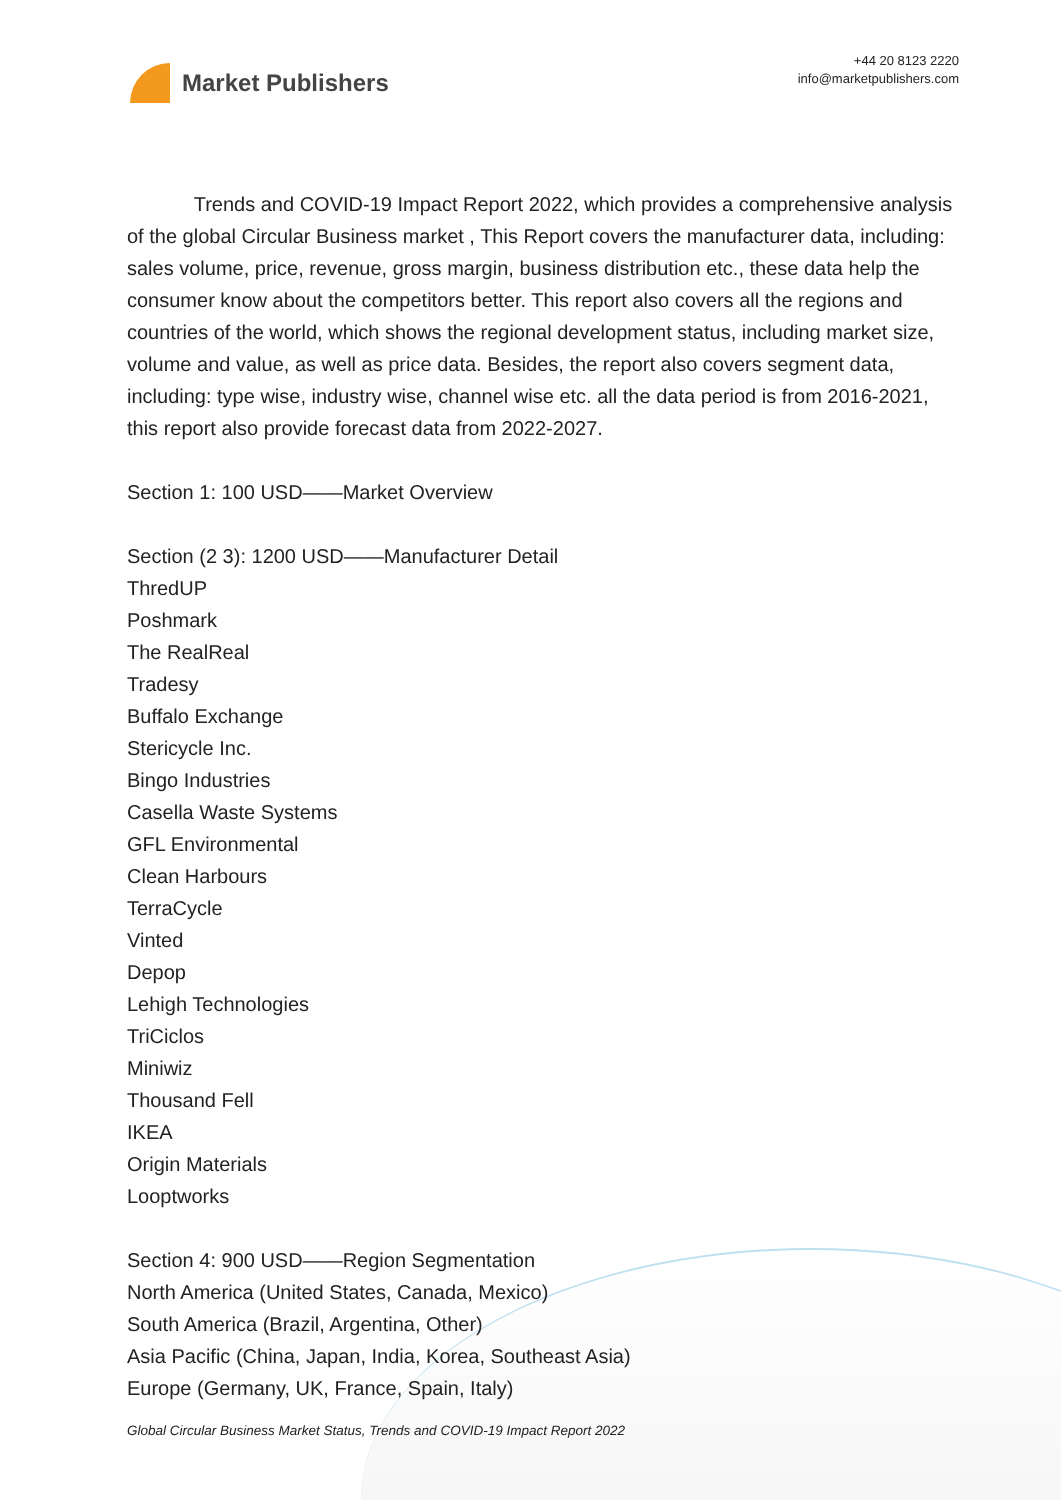Market Publishers
+44 20 8123 2220
info@marketpublishers.com
Trends and COVID-19 Impact Report 2022, which provides a comprehensive analysis of the global Circular Business market , This Report covers the manufacturer data, including: sales volume, price, revenue, gross margin, business distribution etc., these data help the consumer know about the competitors better. This report also covers all the regions and countries of the world, which shows the regional development status, including market size, volume and value, as well as price data. Besides, the report also covers segment data, including: type wise, industry wise, channel wise etc. all the data period is from 2016-2021, this report also provide forecast data from 2022-2027.
Section 1: 100 USD——Market Overview
Section (2 3): 1200 USD——Manufacturer Detail
ThredUP
Poshmark
The RealReal
Tradesy
Buffalo Exchange
Stericycle Inc.
Bingo Industries
Casella Waste Systems
GFL Environmental
Clean Harbours
TerraCycle
Vinted
Depop
Lehigh Technologies
TriCiclos
Miniwiz
Thousand Fell
IKEA
Origin Materials
Looptworks
Section 4: 900 USD——Region Segmentation
North America (United States, Canada, Mexico)
South America (Brazil, Argentina, Other)
Asia Pacific (China, Japan, India, Korea, Southeast Asia)
Europe (Germany, UK, France, Spain, Italy)
Global Circular Business Market Status, Trends and COVID-19 Impact Report 2022